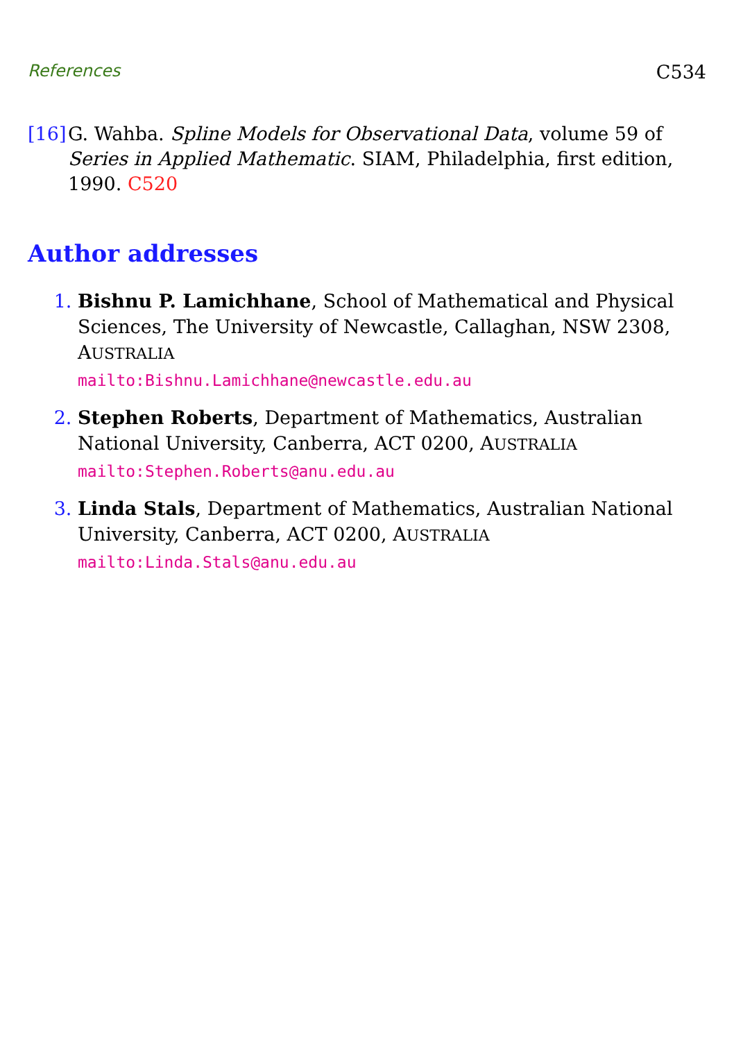References C534
[16] G. Wahba. Spline Models for Observational Data, volume 59 of Series in Applied Mathematic. SIAM, Philadelphia, first edition, 1990. C520
Author addresses
1. Bishnu P. Lamichhane, School of Mathematical and Physical Sciences, The University of Newcastle, Callaghan, NSW 2308, AUSTRALIA
mailto:Bishnu.Lamichhane@newcastle.edu.au
2. Stephen Roberts, Department of Mathematics, Australian National University, Canberra, ACT 0200, AUSTRALIA
mailto:Stephen.Roberts@anu.edu.au
3. Linda Stals, Department of Mathematics, Australian National University, Canberra, ACT 0200, AUSTRALIA
mailto:Linda.Stals@anu.edu.au